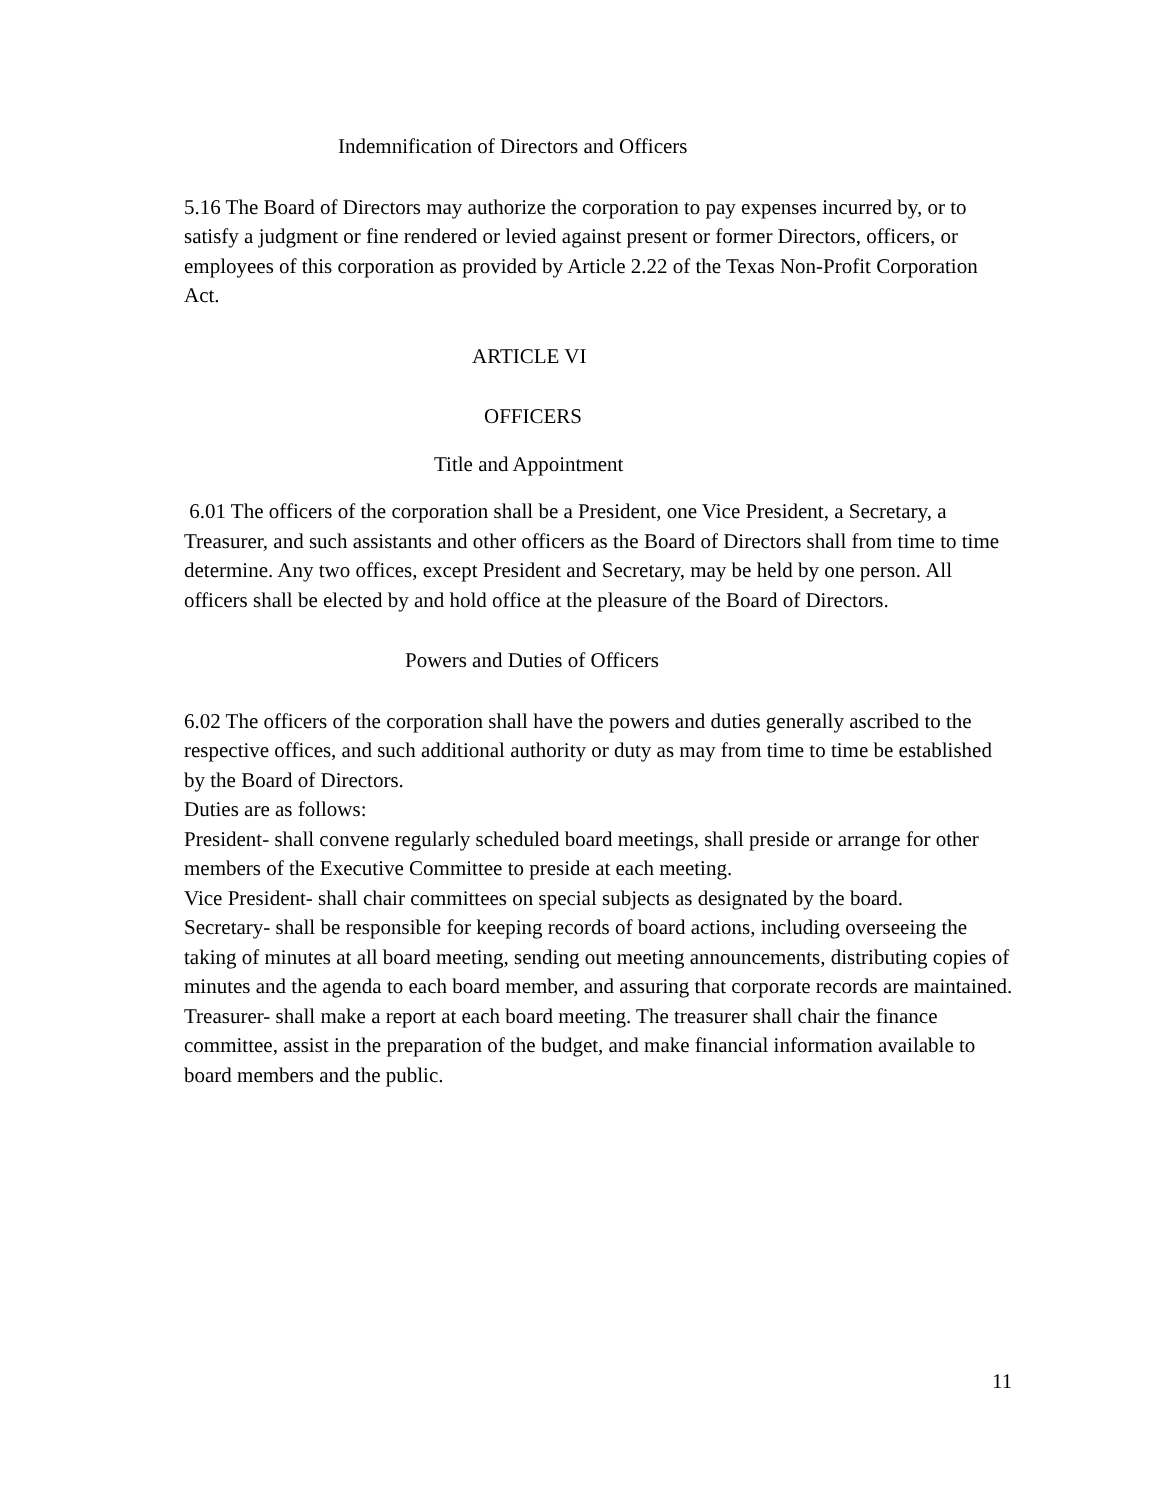Indemnification of Directors and Officers
5.16 The Board of Directors may authorize the corporation to pay expenses incurred by, or to satisfy a judgment or fine rendered or levied against present or former Directors, officers, or employees of this corporation as provided by Article 2.22 of the Texas Non-Profit Corporation Act.
ARTICLE VI
OFFICERS
Title and Appointment
6.01 The officers of the corporation shall be a President, one Vice President, a Secretary, a Treasurer, and such assistants and other officers as the Board of Directors shall from time to time determine. Any two offices, except President and Secretary, may be held by one person. All officers shall be elected by and hold office at the pleasure of the Board of Directors.
Powers and Duties of Officers
6.02 The officers of the corporation shall have the powers and duties generally ascribed to the respective offices, and such additional authority or duty as may from time to time be established by the Board of Directors.
Duties are as follows:
President- shall convene regularly scheduled board meetings, shall preside or arrange for other members of the Executive Committee to preside at each meeting.
Vice President- shall chair committees on special subjects as designated by the board.
Secretary- shall be responsible for keeping records of board actions, including overseeing the taking of minutes at all board meeting, sending out meeting announcements, distributing copies of minutes and the agenda to each board member, and assuring that corporate records are maintained.
Treasurer- shall make a report at each board meeting. The treasurer shall chair the finance committee, assist in the preparation of the budget, and make financial information available to board members and the public.
11